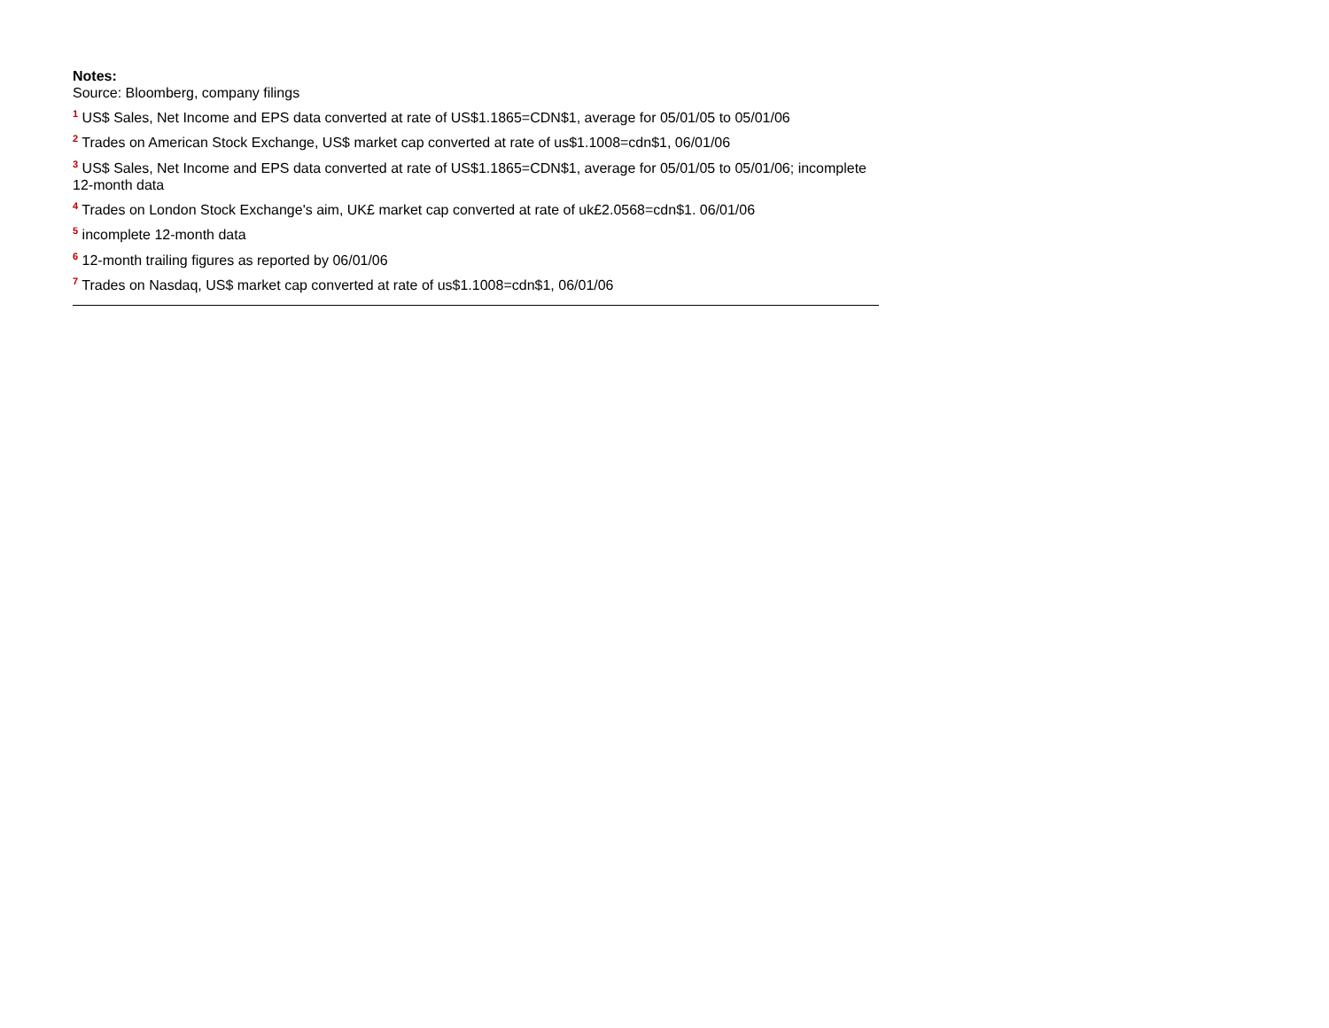Notes:
Source: Bloomberg, company filings
<sup>1</sup> US$ Sales, Net Income and EPS data converted at rate of US$1.1865=CDN$1, average for 05/01/05 to 05/01/06
<sup>2</sup> Trades on American Stock Exchange, US$ market cap converted at rate of us$1.1008=cdn$1, 06/01/06
<sup>3</sup> US$ Sales, Net Income and EPS data converted at rate of US$1.1865=CDN$1, average for 05/01/05 to 05/01/06; incomplete 12-month data
<sup>4</sup> Trades on London Stock Exchange's aim, UK£ market cap converted at rate of uk£2.0568=cdn$1. 06/01/06
<sup>5</sup> incomplete 12-month data
<sup>6</sup> 12-month trailing figures as reported by 06/01/06
<sup>7</sup> Trades on Nasdaq, US$ market cap converted at rate of us$1.1008=cdn$1, 06/01/06